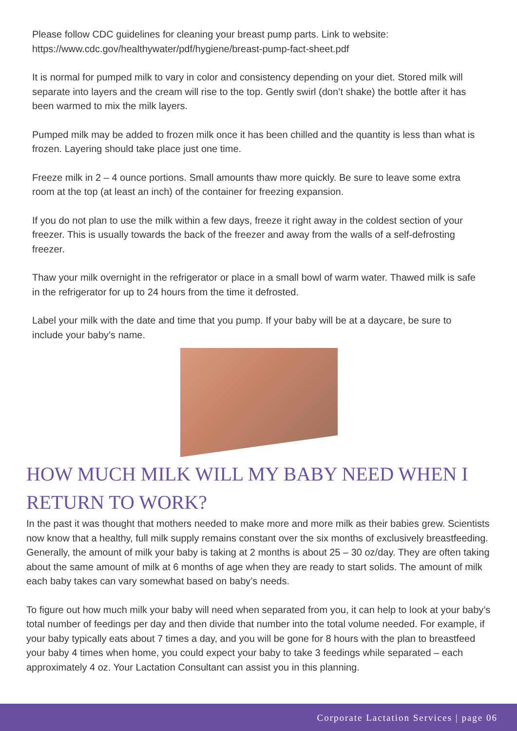Please follow CDC guidelines for cleaning your breast pump parts. Link to website: https://www.cdc.gov/healthywater/pdf/hygiene/breast-pump-fact-sheet.pdf
It is normal for pumped milk to vary in color and consistency depending on your diet. Stored milk will separate into layers and the cream will rise to the top. Gently swirl (don’t shake) the bottle after it has been warmed to mix the milk layers.
Pumped milk may be added to frozen milk once it has been chilled and the quantity is less than what is frozen. Layering should take place just one time.
Freeze milk in 2 – 4 ounce portions. Small amounts thaw more quickly. Be sure to leave some extra room at the top (at least an inch) of the container for freezing expansion.
If you do not plan to use the milk within a few days, freeze it right away in the coldest section of your freezer. This is usually towards the back of the freezer and away from the walls of a self-defrosting freezer.
Thaw your milk overnight in the refrigerator or place in a small bowl of warm water. Thawed milk is safe in the refrigerator for up to 24 hours from the time it defrosted.
Label your milk with the date and time that you pump. If your baby will be at a daycare, be sure to include your baby’s name.
HOW MUCH MILK WILL MY BABY NEED WHEN I RETURN TO WORK?
In the past it was thought that mothers needed to make more and more milk as their babies grew. Scientists now know that a healthy, full milk supply remains constant over the six months of exclusively breastfeeding. Generally, the amount of milk your baby is taking at 2 months is about 25 – 30 oz/day. They are often taking about the same amount of milk at 6 months of age when they are ready to start solids. The amount of milk each baby takes can vary somewhat based on baby’s needs.
To figure out how much milk your baby will need when separated from you, it can help to look at your baby’s total number of feedings per day and then divide that number into the total volume needed. For example, if your baby typically eats about 7 times a day, and you will be gone for 8 hours with the plan to breastfeed your baby 4 times when home, you could expect your baby to take 3 feedings while separated – each approximately 4 oz. Your Lactation Consultant can assist you in this planning.
Corporate Lactation Services | page 06